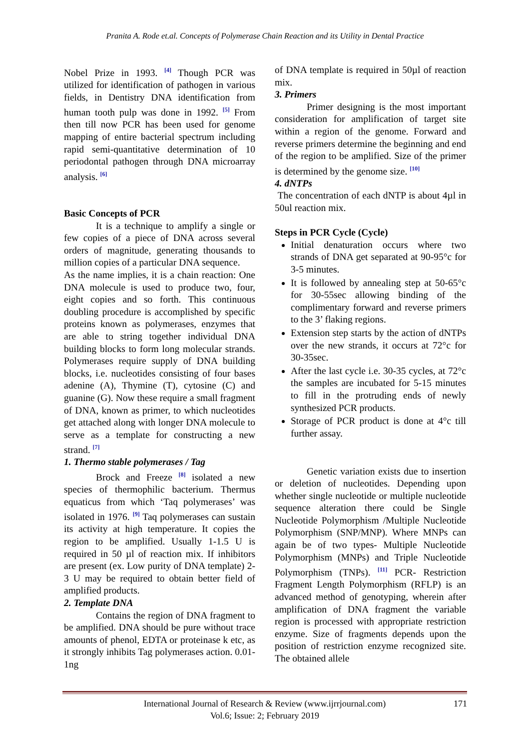Pranita A. Rode et.al. Concepts of Polymerase Chain Reaction and its Utility in Dental Practice
Nobel Prize in 1993. <sup>[4]</sup> Though PCR was utilized for identification of pathogen in various fields, in Dentistry DNA identification from human tooth pulp was done in 1992. <sup>[5]</sup> From then till now PCR has been used for genome mapping of entire bacterial spectrum including rapid semi-quantitative determination of 10 periodontal pathogen through DNA microarray analysis. <sup>[6]</sup>
Basic Concepts of PCR
It is a technique to amplify a single or few copies of a piece of DNA across several orders of magnitude, generating thousands to million copies of a particular DNA sequence.
As the name implies, it is a chain reaction: One DNA molecule is used to produce two, four, eight copies and so forth. This continuous doubling procedure is accomplished by specific proteins known as polymerases, enzymes that are able to string together individual DNA building blocks to form long molecular strands. Polymerases require supply of DNA building blocks, i.e. nucleotides consisting of four bases adenine (A), Thymine (T), cytosine (C) and guanine (G). Now these require a small fragment of DNA, known as primer, to which nucleotides get attached along with longer DNA molecule to serve as a template for constructing a new strand. <sup>[7]</sup>
1. Thermo stable polymerases / Tag
Brock and Freeze <sup>[8]</sup> isolated a new species of thermophilic bacterium. Thermus equaticus from which ‘Taq polymerases’ was isolated in 1976. <sup>[9]</sup> Taq polymerases can sustain its activity at high temperature. It copies the region to be amplified. Usually 1-1.5 U is required in 50 µl of reaction mix. If inhibitors are present (ex. Low purity of DNA template) 2-3 U may be required to obtain better field of amplified products.
2. Template DNA
Contains the region of DNA fragment to be amplified. DNA should be pure without trace amounts of phenol, EDTA or proteinase k etc, as it strongly inhibits Tag polymerases action. 0.01-1ng
of DNA template is required in 50µl of reaction mix.
3. Primers
Primer designing is the most important consideration for amplification of target site within a region of the genome. Forward and reverse primers determine the beginning and end of the region to be amplified. Size of the primer is determined by the genome size. <sup>[10]</sup>
4. dNTPs
The concentration of each dNTP is about 4µl in 50ul reaction mix.
Steps in PCR Cycle (Cycle)
Initial denaturation occurs where two strands of DNA get separated at 90-95°c for 3-5 minutes.
It is followed by annealing step at 50-65°c for 30-55sec allowing binding of the complimentary forward and reverse primers to the 3’ flaking regions.
Extension step starts by the action of dNTPs over the new strands, it occurs at 72°c for 30-35sec.
After the last cycle i.e. 30-35 cycles, at 72°c the samples are incubated for 5-15 minutes to fill in the protruding ends of newly synthesized PCR products.
Storage of PCR product is done at 4°c till further assay.
Genetic variation exists due to insertion or deletion of nucleotides. Depending upon whether single nucleotide or multiple nucleotide sequence alteration there could be Single Nucleotide Polymorphism /Multiple Nucleotide Polymorphism (SNP/MNP). Where MNPs can again be of two types- Multiple Nucleotide Polymorphism (MNPs) and Triple Nucleotide Polymorphism (TNPs). <sup>[11]</sup> PCR- Restriction Fragment Length Polymorphism (RFLP) is an advanced method of genotyping, wherein after amplification of DNA fragment the variable region is processed with appropriate restriction enzyme. Size of fragments depends upon the position of restriction enzyme recognized site. The obtained allele
International Journal of Research & Review (www.ijrrjournal.com) 171
Vol.6; Issue: 2; February 2019